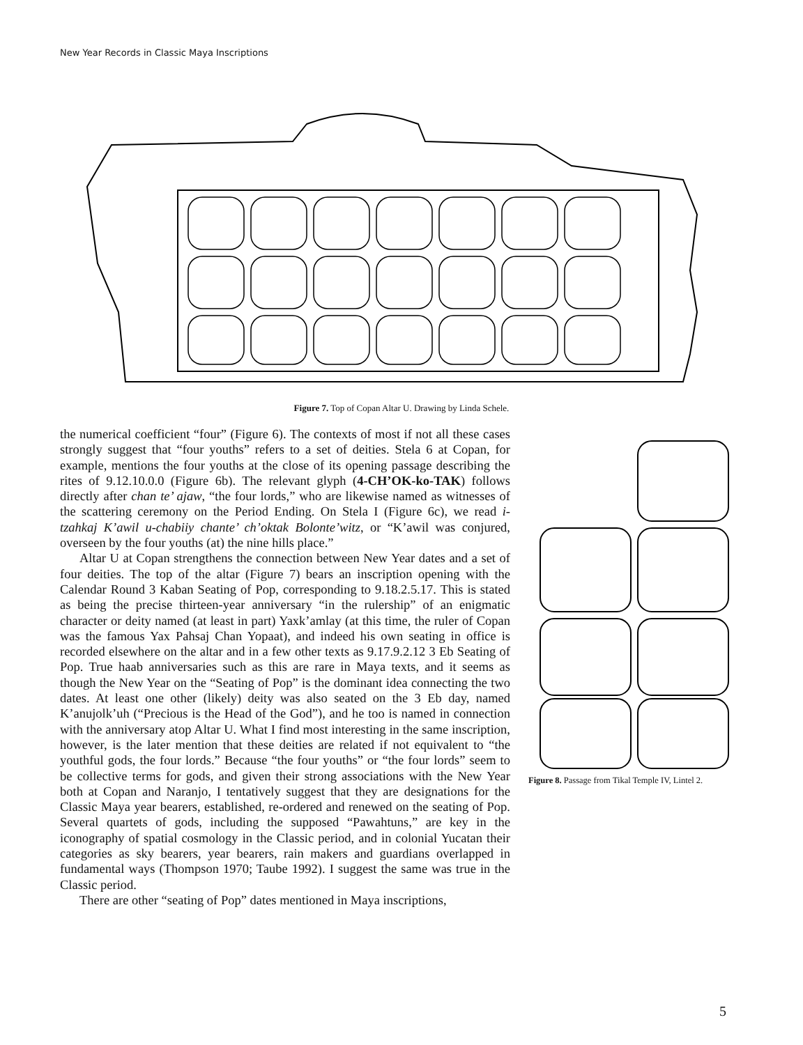New Year Records in Classic Maya Inscriptions
Figure 7. Top of Copan Altar U. Drawing by Linda Schele.
the numerical coefficient “four” (Figure 6). The contexts of most if not all these cases strongly suggest that “four youths” refers to a set of deities. Stela 6 at Copan, for example, mentions the four youths at the close of its opening passage describing the rites of 9.12.10.0.0 (Figure 6b). The relevant glyph (4-CH’OK-ko-TAK) follows directly after chan te’ ajaw, “the four lords,” who are likewise named as witnesses of the scattering ceremony on the Period Ending. On Stela I (Figure 6c), we read i-tzahkaj K’awil u-chabiiy chante’ ch’oktak Bolonte’witz, or “K’awil was conjured, overseen by the four youths (at) the nine hills place.”
Altar U at Copan strengthens the connection between New Year dates and a set of four deities. The top of the altar (Figure 7) bears an inscription opening with the Calendar Round 3 Kaban Seating of Pop, corresponding to 9.18.2.5.17. This is stated as being the precise thirteen-year anniversary “in the rulership” of an enigmatic character or deity named (at least in part) Yaxk’amlay (at this time, the ruler of Copan was the famous Yax Pahsaj Chan Yopaat), and indeed his own seating in office is recorded elsewhere on the altar and in a few other texts as 9.17.9.2.12 3 Eb Seating of Pop. True haab anniversaries such as this are rare in Maya texts, and it seems as though the New Year on the “Seating of Pop” is the dominant idea connecting the two dates. At least one other (likely) deity was also seated on the 3 Eb day, named K’anujolk’uh (“Precious is the Head of the God”), and he too is named in connection with the anniversary atop Altar U. What I find most interesting in the same inscription, however, is the later mention that these deities are related if not equivalent to “the youthful gods, the four lords.” Because “the four youths” or “the four lords” seem to be collective terms for gods, and given their strong associations with the New Year both at Copan and Naranjo, I tentatively suggest that they are designations for the Classic Maya year bearers, established, re-ordered and renewed on the seating of Pop. Several quartets of gods, including the supposed “Pawahtuns,” are key in the iconography of spatial cosmology in the Classic period, and in colonial Yucatan their categories as sky bearers, year bearers, rain makers and guardians overlapped in fundamental ways (Thompson 1970; Taube 1992). I suggest the same was true in the Classic period.
There are other “seating of Pop” dates mentioned in Maya inscriptions,
Figure 8. Passage from Tikal Temple IV, Lintel 2.
5